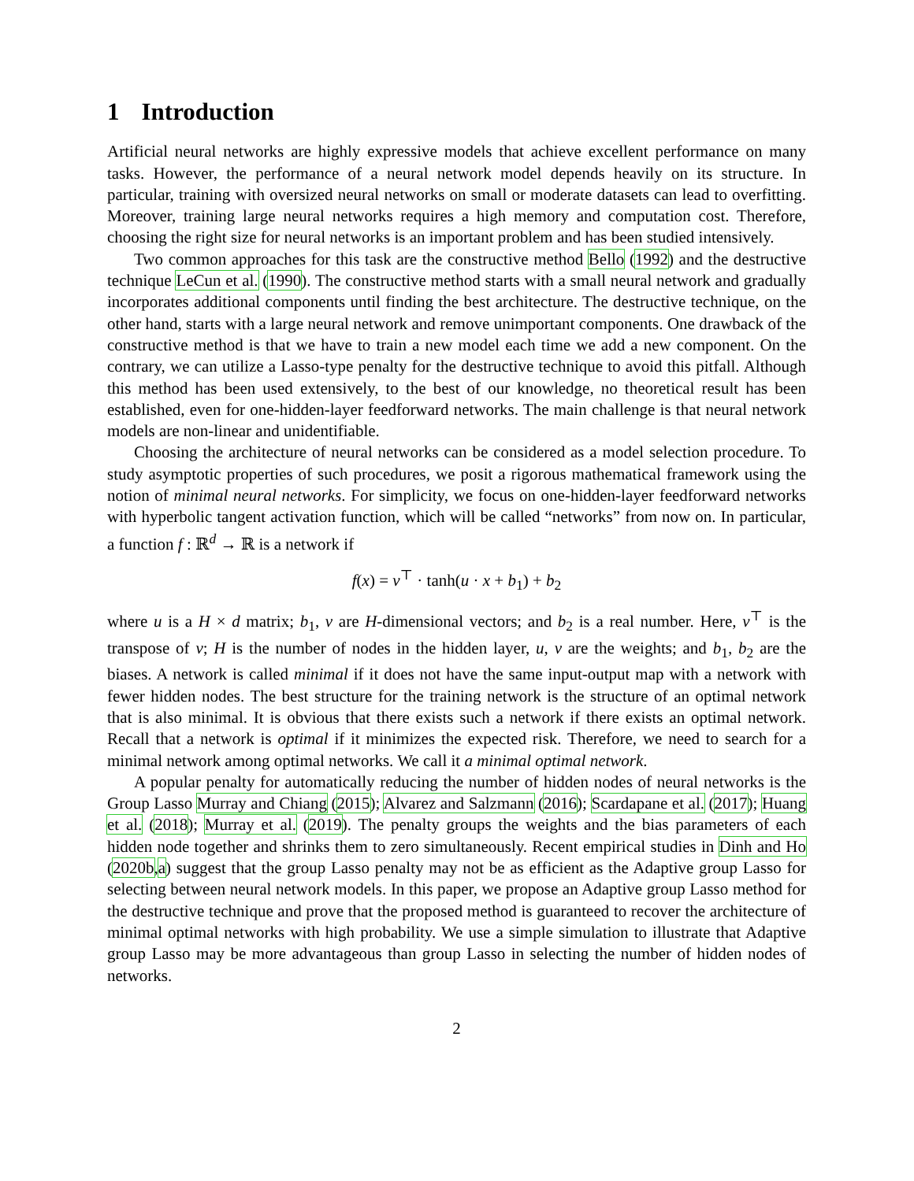1 Introduction
Artificial neural networks are highly expressive models that achieve excellent performance on many tasks. However, the performance of a neural network model depends heavily on its structure. In particular, training with oversized neural networks on small or moderate datasets can lead to overfitting. Moreover, training large neural networks requires a high memory and computation cost. Therefore, choosing the right size for neural networks is an important problem and has been studied intensively.
Two common approaches for this task are the constructive method Bello (1992) and the destructive technique LeCun et al. (1990). The constructive method starts with a small neural network and gradually incorporates additional components until finding the best architecture. The destructive technique, on the other hand, starts with a large neural network and remove unimportant components. One drawback of the constructive method is that we have to train a new model each time we add a new component. On the contrary, we can utilize a Lasso-type penalty for the destructive technique to avoid this pitfall. Although this method has been used extensively, to the best of our knowledge, no theoretical result has been established, even for one-hidden-layer feedforward networks. The main challenge is that neural network models are non-linear and unidentifiable.
Choosing the architecture of neural networks can be considered as a model selection procedure. To study asymptotic properties of such procedures, we posit a rigorous mathematical framework using the notion of minimal neural networks. For simplicity, we focus on one-hidden-layer feedforward networks with hyperbolic tangent activation function, which will be called “networks” from now on. In particular, a function f : ℝ<sup>d</sup> → ℝ is a network if
f(x) = v<sup>⊤</sup> · tanh(u · x + b<sub>1</sub>) + b<sub>2</sub>
where u is a H × d matrix; b<sub>1</sub>, v are H-dimensional vectors; and b<sub>2</sub> is a real number. Here, v<sup>⊤</sup> is the transpose of v; H is the number of nodes in the hidden layer, u, v are the weights; and b<sub>1</sub>, b<sub>2</sub> are the biases. A network is called minimal if it does not have the same input-output map with a network with fewer hidden nodes. The best structure for the training network is the structure of an optimal network that is also minimal. It is obvious that there exists such a network if there exists an optimal network. Recall that a network is optimal if it minimizes the expected risk. Therefore, we need to search for a minimal network among optimal networks. We call it a minimal optimal network.
A popular penalty for automatically reducing the number of hidden nodes of neural networks is the Group Lasso Murray and Chiang (2015); Alvarez and Salzmann (2016); Scardapane et al. (2017); Huang et al. (2018); Murray et al. (2019). The penalty groups the weights and the bias parameters of each hidden node together and shrinks them to zero simultaneously. Recent empirical studies in Dinh and Ho (2020b,a) suggest that the group Lasso penalty may not be as efficient as the Adaptive group Lasso for selecting between neural network models. In this paper, we propose an Adaptive group Lasso method for the destructive technique and prove that the proposed method is guaranteed to recover the architecture of minimal optimal networks with high probability. We use a simple simulation to illustrate that Adaptive group Lasso may be more advantageous than group Lasso in selecting the number of hidden nodes of networks.
2